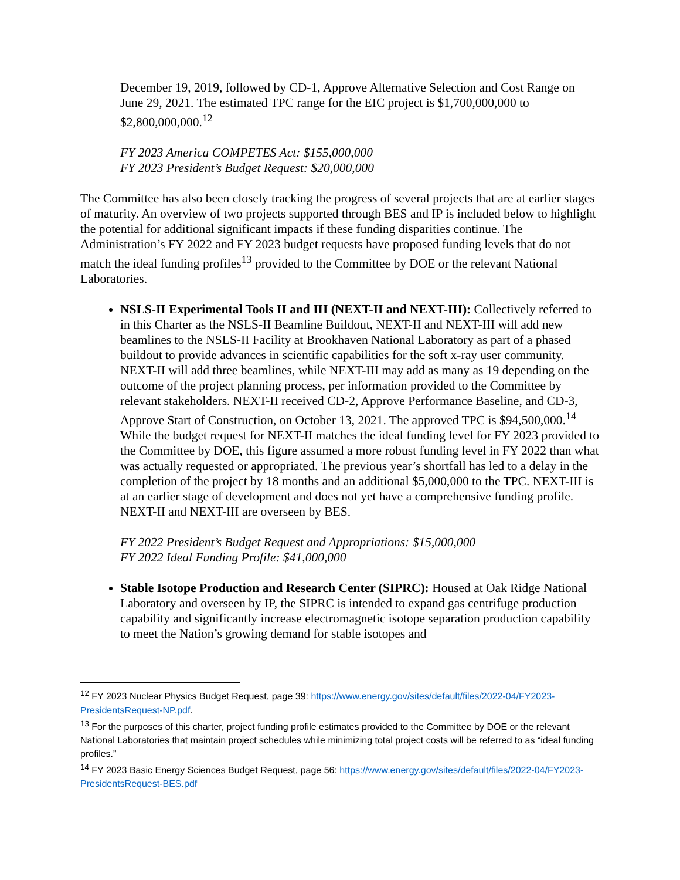December 19, 2019, followed by CD-1, Approve Alternative Selection and Cost Range on June 29, 2021. The estimated TPC range for the EIC project is $1,700,000,000 to $2,800,000,000.<sup>12</sup>
FY 2023 America COMPETES Act: $155,000,000
FY 2023 President’s Budget Request: $20,000,000
The Committee has also been closely tracking the progress of several projects that are at earlier stages of maturity. An overview of two projects supported through BES and IP is included below to highlight the potential for additional significant impacts if these funding disparities continue. The Administration’s FY 2022 and FY 2023 budget requests have proposed funding levels that do not match the ideal funding profiles<sup>13</sup> provided to the Committee by DOE or the relevant National Laboratories.
NSLS-II Experimental Tools II and III (NEXT-II and NEXT-III): Collectively referred to in this Charter as the NSLS-II Beamline Buildout, NEXT-II and NEXT-III will add new beamlines to the NSLS-II Facility at Brookhaven National Laboratory as part of a phased buildout to provide advances in scientific capabilities for the soft x-ray user community. NEXT-II will add three beamlines, while NEXT-III may add as many as 19 depending on the outcome of the project planning process, per information provided to the Committee by relevant stakeholders. NEXT-II received CD-2, Approve Performance Baseline, and CD-3, Approve Start of Construction, on October 13, 2021. The approved TPC is $94,500,000.<sup>14</sup> While the budget request for NEXT-II matches the ideal funding level for FY 2023 provided to the Committee by DOE, this figure assumed a more robust funding level in FY 2022 than what was actually requested or appropriated. The previous year’s shortfall has led to a delay in the completion of the project by 18 months and an additional $5,000,000 to the TPC. NEXT-III is at an earlier stage of development and does not yet have a comprehensive funding profile. NEXT-II and NEXT-III are overseen by BES.
FY 2022 President’s Budget Request and Appropriations: $15,000,000
FY 2022 Ideal Funding Profile: $41,000,000
Stable Isotope Production and Research Center (SIPRC): Housed at Oak Ridge National Laboratory and overseen by IP, the SIPRC is intended to expand gas centrifuge production capability and significantly increase electromagnetic isotope separation production capability to meet the Nation’s growing demand for stable isotopes and
<sup>12</sup> FY 2023 Nuclear Physics Budget Request, page 39: https://www.energy.gov/sites/default/files/2022-04/FY2023-PresidentsRequest-NP.pdf.
<sup>13</sup> For the purposes of this charter, project funding profile estimates provided to the Committee by DOE or the relevant National Laboratories that maintain project schedules while minimizing total project costs will be referred to as “ideal funding profiles.”
<sup>14</sup> FY 2023 Basic Energy Sciences Budget Request, page 56: https://www.energy.gov/sites/default/files/2022-04/FY2023-PresidentsRequest-BES.pdf